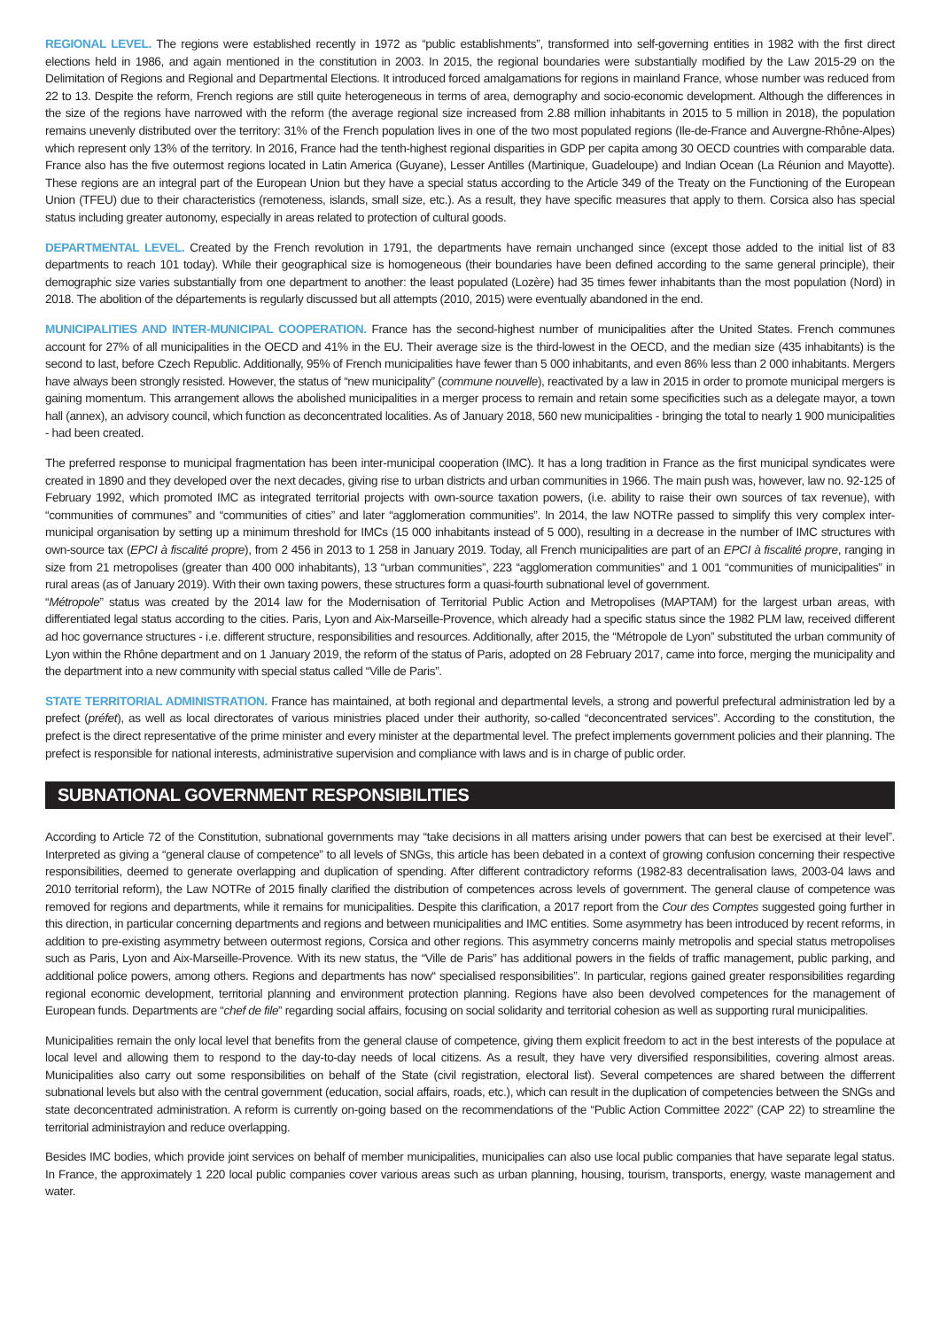REGIONAL LEVEL. The regions were established recently in 1972 as “public establishments”, transformed into self-governing entities in 1982 with the first direct elections held in 1986, and again mentioned in the constitution in 2003. In 2015, the regional boundaries were substantially modified by the Law 2015-29 on the Delimitation of Regions and Regional and Departmental Elections. It introduced forced amalgamations for regions in mainland France, whose number was reduced from 22 to 13. Despite the reform, French regions are still quite heterogeneous in terms of area, demography and socio-economic development. Although the differences in the size of the regions have narrowed with the reform (the average regional size increased from 2.88 million inhabitants in 2015 to 5 million in 2018), the population remains unevenly distributed over the territory: 31% of the French population lives in one of the two most populated regions (Ile-de-France and Auvergne-Rhône-Alpes) which represent only 13% of the territory. In 2016, France had the tenth-highest regional disparities in GDP per capita among 30 OECD countries with comparable data. France also has the five outermost regions located in Latin America (Guyane), Lesser Antilles (Martinique, Guadeloupe) and Indian Ocean (La Réunion and Mayotte). These regions are an integral part of the European Union but they have a special status according to the Article 349 of the Treaty on the Functioning of the European Union (TFEU) due to their characteristics (remoteness, islands, small size, etc.). As a result, they have specific measures that apply to them. Corsica also has special status including greater autonomy, especially in areas related to protection of cultural goods.
DEPARTMENTAL LEVEL. Created by the French revolution in 1791, the departments have remain unchanged since (except those added to the initial list of 83 departments to reach 101 today). While their geographical size is homogeneous (their boundaries have been defined according to the same general principle), their demographic size varies substantially from one department to another: the least populated (Lozère) had 35 times fewer inhabitants than the most population (Nord) in 2018. The abolition of the départements is regularly discussed but all attempts (2010, 2015) were eventually abandoned in the end.
MUNICIPALITIES AND INTER-MUNICIPAL COOPERATION. France has the second-highest number of municipalities after the United States. French communes account for 27% of all municipalities in the OECD and 41% in the EU. Their average size is the third-lowest in the OECD, and the median size (435 inhabitants) is the second to last, before Czech Republic. Additionally, 95% of French municipalities have fewer than 5 000 inhabitants, and even 86% less than 2 000 inhabitants. Mergers have always been strongly resisted. However, the status of “new municipality” (commune nouvelle), reactivated by a law in 2015 in order to promote municipal mergers is gaining momentum. This arrangement allows the abolished municipalities in a merger process to remain and retain some specificities such as a delegate mayor, a town hall (annex), an advisory council, which function as deconcentrated localities. As of January 2018, 560 new municipalities - bringing the total to nearly 1 900 municipalities - had been created.
The preferred response to municipal fragmentation has been inter-municipal cooperation (IMC). It has a long tradition in France as the first municipal syndicates were created in 1890 and they developed over the next decades, giving rise to urban districts and urban communities in 1966. The main push was, however, law no. 92-125 of February 1992, which promoted IMC as integrated territorial projects with own-source taxation powers, (i.e. ability to raise their own sources of tax revenue), with “communities of communes” and “communities of cities” and later “agglomeration communities”. In 2014, the law NOTRe passed to simplify this very complex inter-municipal organisation by setting up a minimum threshold for IMCs (15 000 inhabitants instead of 5 000), resulting in a decrease in the number of IMC structures with own-source tax (EPCI à fiscalité propre), from 2 456 in 2013 to 1 258 in January 2019. Today, all French municipalities are part of an EPCI à fiscalité propre, ranging in size from 21 metropolises (greater than 400 000 inhabitants), 13 “urban communities”, 223 “agglomeration communities” and 1 001 “communities of municipalities” in rural areas (as of January 2019). With their own taxing powers, these structures form a quasi-fourth subnational level of government.
“Métropole” status was created by the 2014 law for the Modernisation of Territorial Public Action and Metropolises (MAPTAM) for the largest urban areas, with differentiated legal status according to the cities. Paris, Lyon and Aix-Marseille-Provence, which already had a specific status since the 1982 PLM law, received different ad hoc governance structures - i.e. different structure, responsibilities and resources. Additionally, after 2015, the “Métropole de Lyon” substituted the urban community of Lyon within the Rhône department and on 1 January 2019, the reform of the status of Paris, adopted on 28 February 2017, came into force, merging the municipality and the department into a new community with special status called “Ville de Paris”.
STATE TERRITORIAL ADMINISTRATION. France has maintained, at both regional and departmental levels, a strong and powerful prefectural administration led by a prefect (préfet), as well as local directorates of various ministries placed under their authority, so-called “deconcentrated services”. According to the constitution, the prefect is the direct representative of the prime minister and every minister at the departmental level. The prefect implements government policies and their planning. The prefect is responsible for national interests, administrative supervision and compliance with laws and is in charge of public order.
SUBNATIONAL GOVERNMENT RESPONSIBILITIES
According to Article 72 of the Constitution, subnational governments may “take decisions in all matters arising under powers that can best be exercised at their level”. Interpreted as giving a “general clause of competence” to all levels of SNGs, this article has been debated in a context of growing confusion concerning their respective responsibilities, deemed to generate overlapping and duplication of spending. After different contradictory reforms (1982-83 decentralisation laws, 2003-04 laws and 2010 territorial reform), the Law NOTRe of 2015 finally clarified the distribution of competences across levels of government. The general clause of competence was removed for regions and departments, while it remains for municipalities. Despite this clarification, a 2017 report from the Cour des Comptes suggested going further in this direction, in particular concerning departments and regions and between municipalities and IMC entities. Some asymmetry has been introduced by recent reforms, in addition to pre-existing asymmetry between outermost regions, Corsica and other regions. This asymmetry concerns mainly metropolis and special status metropolises such as Paris, Lyon and Aix-Marseille-Provence. With its new status, the “Ville de Paris” has additional powers in the fields of traffic management, public parking, and additional police powers, among others. Regions and departments has now“ specialised responsibilities”. In particular, regions gained greater responsibilities regarding regional economic development, territorial planning and environment protection planning. Regions have also been devolved competences for the management of European funds. Departments are “chef de file” regarding social affairs, focusing on social solidarity and territorial cohesion as well as supporting rural municipalities.
Municipalities remain the only local level that benefits from the general clause of competence, giving them explicit freedom to act in the best interests of the populace at local level and allowing them to respond to the day-to-day needs of local citizens. As a result, they have very diversified responsibilities, covering almost areas. Municipalities also carry out some responsibilities on behalf of the State (civil registration, electoral list). Several competences are shared between the differrent subnational levels but also with the central government (education, social affairs, roads, etc.), which can result in the duplication of competencies between the SNGs and state deconcentrated administration. A reform is currently on-going based on the recommendations of the “Public Action Committee 2022” (CAP 22) to streamline the territorial administrayion and reduce overlapping.
Besides IMC bodies, which provide joint services on behalf of member municipalities, municipalies can also use local public companies that have separate legal status. In France, the approximately 1 220 local public companies cover various areas such as urban planning, housing, tourism, transports, energy, waste management and water.